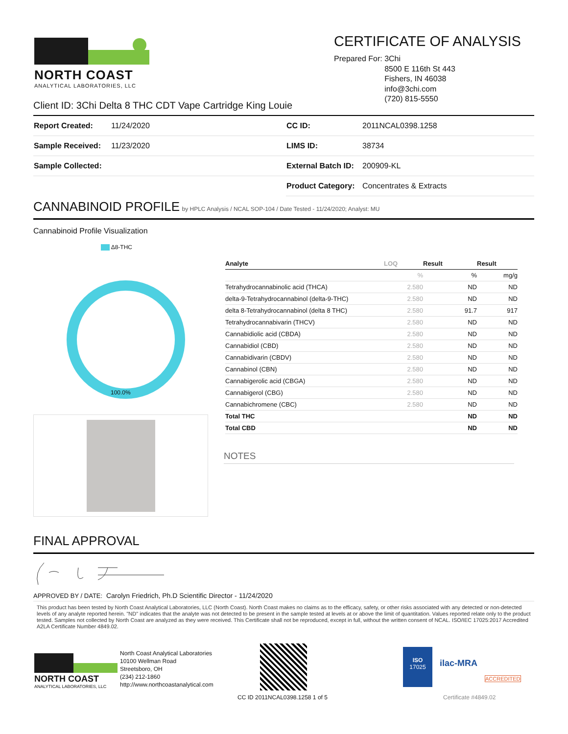NORTH COAST
ANALYTICAL LABORATORIES, LLC
CERTIFICATE OF ANALYSIS
Prepared For: 3Chi
8500 E 116th St 443
Fishers, IN 46038
info@3chi.com
(720) 815-5550
Client ID: 3Chi Delta 8 THC CDT Vape Cartridge King Louie
| Report Created: | 11/24/2020 | CC ID: | 2011NCAL0398.1258 |
| Sample Received: | 11/23/2020 | LIMS ID: | 38734 |
| Sample Collected: | | External Batch ID: | 200909-KL |
| | | Product Category: | Concentrates & Extracts |
CANNABINOID PROFILE by HPLC Analysis / NCAL SOP-104 / Date Tested - 11/24/2020; Analyst: MU
Cannabinoid Profile Visualization
Δ8-THC
100.0%
| Analyte | LOQ | Result | Result |
| --- | --- | --- | --- |
| | % | % | mg/g |
| Tetrahydrocannabinolic acid (THCA) | 2.580 | ND | ND |
| delta-9-Tetrahydrocannabinol (delta-9-THC) | 2.580 | ND | ND |
| delta 8-Tetrahydrocannabinol (delta 8 THC) | 2.580 | 91.7 | 917 |
| Tetrahydrocannabivarin (THCV) | 2.580 | ND | ND |
| Cannabidiolic acid (CBDA) | 2.580 | ND | ND |
| Cannabidiol (CBD) | 2.580 | ND | ND |
| Cannabidivarin (CBDV) | 2.580 | ND | ND |
| Cannabinol (CBN) | 2.580 | ND | ND |
| Cannabigerolic acid (CBGA) | 2.580 | ND | ND |
| Cannabigerol (CBG) | 2.580 | ND | ND |
| Cannabichromene (CBC) | 2.580 | ND | ND |
| Total THC | | ND | ND |
| Total CBD | | ND | ND |
NOTES
FINAL APPROVAL
APPROVED BY / DATE: Carolyn Friedrich, Ph.D Scientific Director - 11/24/2020
This product has been tested by North Coast Analytical Laboratories, LLC (North Coast). North Coast makes no claims as to the efficacy, safety, or other risks associated with any detected or non-detected levels of any analyte reported herein. "ND" indicates that the analyte was not detected to be present in the sample tested at levels at or above the limit of quantitation. Values reported relate only to the product tested. Samples not collected by North Coast are analyzed as they were received. This Certificate shall not be reproduced, except in full, without the written consent of NCAL. ISO/IEC 17025:2017 Accredited A2LA Certificate Number 4849.02.
NORTH COAST
ANALYTICAL LABORATORIES, LLC
North Coast Analytical Laboratories
10100 Wellman Road
Streetsboro, OH
(234) 212-1860
http://www.northcoastanalytical.com
CC ID 2011NCAL0398.1258 1 of 5
ISO
17025
ilac-MRA
ACCREDITED
Certificate #4849.02